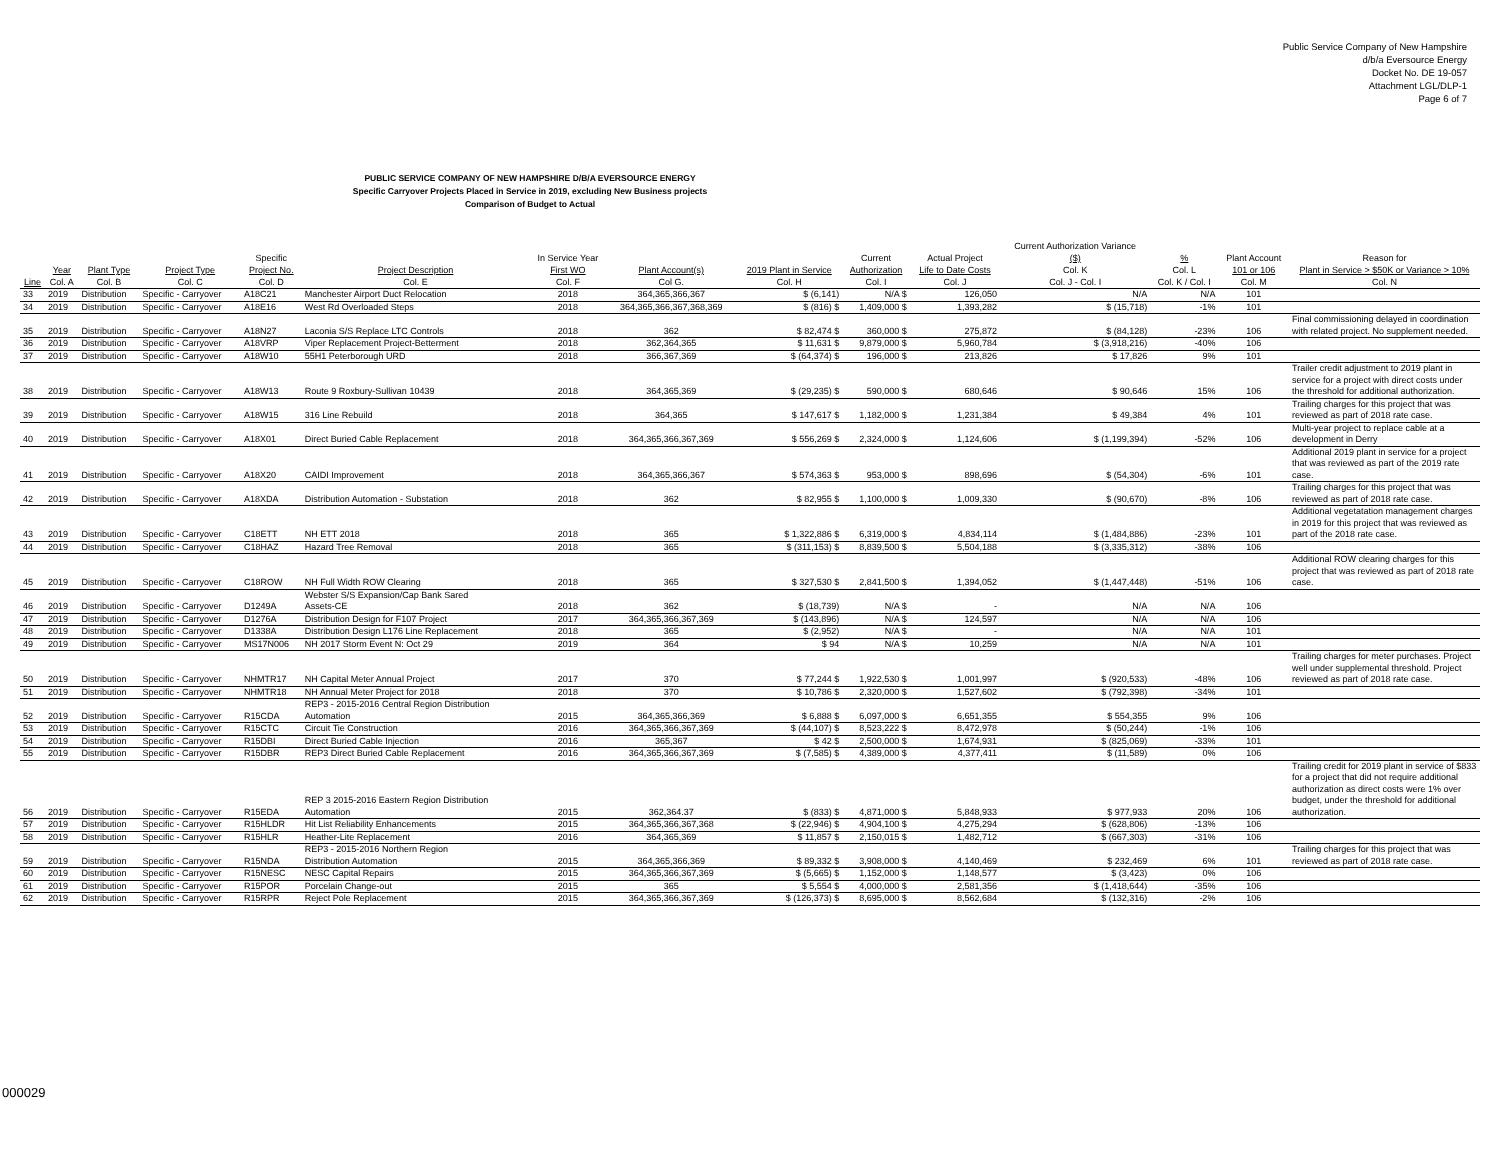Public Service Company of New Hampshire
d/b/a Eversource Energy
Docket No. DE 19-057
Attachment LGL/DLP-1
Page 6 of 7
PUBLIC SERVICE COMPANY OF NEW HAMPSHIRE D/B/A EVERSOURCE ENERGY
Specific Carryover Projects Placed in Service in 2019, excluding New Business projects
Comparison of Budget to Actual
| Line | Year Col. A | Plant Type Col. B | Project Type Col. C | Specific Project No. Col. D | Project Description Col. E | In Service Year First WO Col. F | Plant Account(s) Col G. | 2019 Plant in Service Col. H | Current Authorization Col. I | Actual Project Life to Date Costs Col. J | Current Authorization Variance ($) Col. K Col. J - Col. I | % Col. L Col. K / Col. I | Plant Account 101 or 106 Col. M | Reason for Plant in Service > $50K or Variance > 10% Col. N |
| --- | --- | --- | --- | --- | --- | --- | --- | --- | --- | --- | --- | --- | --- | --- |
| 33 | 2019 | Distribution | Specific - Carryover | A18C21 | Manchester Airport Duct Relocation | 2018 | 364,365,366,367 | $ (6,141) | N/A $ | 126,050 | N/A | N/A | 101 | |
| 34 | 2019 | Distribution | Specific - Carryover | A18E16 | West Rd Overloaded Steps | 2018 | 364,365,366,367,368,369 | $ (816) $ | 1,409,000 $ | 1,393,282 | $ (15,718) | -1% | 101 | |
| 35 | 2019 | Distribution | Specific - Carryover | A18N27 | Laconia S/S Replace LTC Controls | 2018 | 362 | $ 82,474 $ | 360,000 $ | 275,872 | $ (84,128) | -23% | 106 | Final commissioning delayed in coordination with related project. No supplement needed. |
| 36 | 2019 | Distribution | Specific - Carryover | A18VRP | Viper Replacement Project-Betterment | 2018 | 362,364,365 | $ 11,631 $ | 9,879,000 $ | 5,960,784 | $ (3,918,216) | -40% | 106 | |
| 37 | 2019 | Distribution | Specific - Carryover | A18W10 | 55H1 Peterborough URD | 2018 | 366,367,369 | $ (64,374) $ | 196,000 $ | 213,826 | $ 17,826 | 9% | 101 | |
| 38 | 2019 | Distribution | Specific - Carryover | A18W13 | Route 9 Roxbury-Sullivan 10439 | 2018 | 364,365,369 | $ (29,235) $ | 590,000 $ | 680,646 | $ 90,646 | 15% | 106 | Trailer credit adjustment to 2019 plant in service for a project with direct costs under the threshold for additional authorization. |
| 39 | 2019 | Distribution | Specific - Carryover | A18W15 | 316 Line Rebuild | 2018 | 364,365 | $ 147,617 $ | 1,182,000 $ | 1,231,384 | $ 49,384 | 4% | 101 | Trailing charges for this project that was reviewed as part of 2018 rate case. |
| 40 | 2019 | Distribution | Specific - Carryover | A18X01 | Direct Buried Cable Replacement | 2018 | 364,365,366,367,369 | $ 556,269 $ | 2,324,000 $ | 1,124,606 | $ (1,199,394) | -52% | 106 | Multi-year project to replace cable at a development in Derry |
| 41 | 2019 | Distribution | Specific - Carryover | A18X20 | CAIDI Improvement | 2018 | 364,365,366,367 | $ 574,363 $ | 953,000 $ | 898,696 | $ (54,304) | -6% | 101 | Additional 2019 plant in service for a project that was reviewed as part of the 2019 rate case. |
| 42 | 2019 | Distribution | Specific - Carryover | A18XDA | Distribution Automation - Substation | 2018 | 362 | $ 82,955 $ | 1,100,000 $ | 1,009,330 | $ (90,670) | -8% | 106 | Trailing charges for this project that was reviewed as part of 2018 rate case. |
| 43 | 2019 | Distribution | Specific - Carryover | C18ETT | NH ETT 2018 | 2018 | 365 | $ 1,322,886 $ | 6,319,000 $ | 4,834,114 | $ (1,484,886) | -23% | 101 | Additional vegetatation management charges in 2019 for this project that was reviewed as part of the 2018 rate case. |
| 44 | 2019 | Distribution | Specific - Carryover | C18HAZ | Hazard Tree Removal | 2018 | 365 | $ (311,153) $ | 8,839,500 $ | 5,504,188 | $ (3,335,312) | -38% | 106 | |
| 45 | 2019 | Distribution | Specific - Carryover | C18ROW | NH Full Width ROW Clearing | 2018 | 365 | $ 327,530 $ | 2,841,500 $ | 1,394,052 | $ (1,447,448) | -51% | 106 | Additional ROW clearing charges for this project that was reviewed as part of 2018 rate case. |
| 46 | 2019 | Distribution | Specific - Carryover | D1249A | Webster S/S Expansion/Cap Bank Sared Assets-CE | 2018 | 362 | $ (18,739) | N/A $ | - | N/A | N/A | 106 | |
| 47 | 2019 | Distribution | Specific - Carryover | D1276A | Distribution Design for F107 Project | 2017 | 364,365,366,367,369 | $ (143,896) | N/A $ | 124,597 | N/A | N/A | 106 | |
| 48 | 2019 | Distribution | Specific - Carryover | D1338A | Distribution Design L176 Line Replacement | 2018 | 365 | $ (2,952) | N/A $ | - | N/A | N/A | 101 | |
| 49 | 2019 | Distribution | Specific - Carryover | MS17N006 | NH 2017 Storm Event N: Oct 29 | 2019 | 364 | $ 94 | N/A $ | 10,259 | N/A | N/A | 101 | |
| 50 | 2019 | Distribution | Specific - Carryover | NHMTR17 | NH Capital Meter Annual Project | 2017 | 370 | $ 77,244 $ | 1,922,530 $ | 1,001,997 | $ (920,533) | -48% | 106 | Trailing charges for meter purchases. Project well under supplemental threshold. Project reviewed as part of 2018 rate case. |
| 51 | 2019 | Distribution | Specific - Carryover | NHMTR18 | NH Annual Meter Project for 2018 | 2018 | 370 | $ 10,786 $ | 2,320,000 $ | 1,527,602 | $ (792,398) | -34% | 101 | |
| 52 | 2019 | Distribution | Specific - Carryover | R15CDA | REP3 - 2015-2016 Central Region Distribution Automation | 2015 | 364,365,366,369 | $ 6,888 $ | 6,097,000 $ | 6,651,355 | $ 554,355 | 9% | 106 | |
| 53 | 2019 | Distribution | Specific - Carryover | R15CTC | Circuit Tie Construction | 2016 | 364,365,366,367,369 | $ (44,107) $ | 8,523,222 $ | 8,472,978 | $ (50,244) | -1% | 106 | |
| 54 | 2019 | Distribution | Specific - Carryover | R15DBI | Direct Buried Cable Injection | 2016 | 365,367 | $ 42 $ | 2,500,000 $ | 1,674,931 | $ (825,069) | -33% | 101 | |
| 55 | 2019 | Distribution | Specific - Carryover | R15DBR | REP3 Direct Buried Cable Replacement | 2016 | 364,365,366,367,369 | $ (7,585) $ | 4,389,000 $ | 4,377,411 | $ (11,589) | 0% | 106 | |
| 56 | 2019 | Distribution | Specific - Carryover | R15EDA | REP 3 2015-2016 Eastern Region Distribution Automation | 2015 | 362,364.37 | $ (833) $ | 4,871,000 $ | 5,848,933 | $ 977,933 | 20% | 106 | Trailing credit for 2019 plant in service of $833 for a project that did not require additional authorization as direct costs were 1% over budget, under the threshold for additional authorization. |
| 57 | 2019 | Distribution | Specific - Carryover | R15HLDR | Hit List Reliability Enhancements | 2015 | 364,365,366,367,368 | $ (22,946) $ | 4,904,100 $ | 4,275,294 | $ (628,806) | -13% | 106 | |
| 58 | 2019 | Distribution | Specific - Carryover | R15HLR | Heather-Lite Replacement | 2016 | 364,365,369 | $ 11,857 $ | 2,150,015 $ | 1,482,712 | $ (667,303) | -31% | 106 | |
| 59 | 2019 | Distribution | Specific - Carryover | R15NDA | REP3 - 2015-2016 Northern Region Distribution Automation | 2015 | 364,365,366,369 | $ 89,332 $ | 3,908,000 $ | 4,140,469 | $ 232,469 | 6% | 101 | Trailing charges for this project that was reviewed as part of 2018 rate case. |
| 60 | 2019 | Distribution | Specific - Carryover | R15NESC | NESC Capital Repairs | 2015 | 364,365,366,367,369 | $ (5,665) $ | 1,152,000 $ | 1,148,577 | $ (3,423) | 0% | 106 | |
| 61 | 2019 | Distribution | Specific - Carryover | R15POR | Porcelain Change-out | 2015 | 365 | $ 5,554 $ | 4,000,000 $ | 2,581,356 | $ (1,418,644) | -35% | 106 | |
| 62 | 2019 | Distribution | Specific - Carryover | R15RPR | Reject Pole Replacement | 2015 | 364,365,366,367,369 | $ (126,373) $ | 8,695,000 $ | 8,562,684 | $ (132,316) | -2% | 106 | |
000029